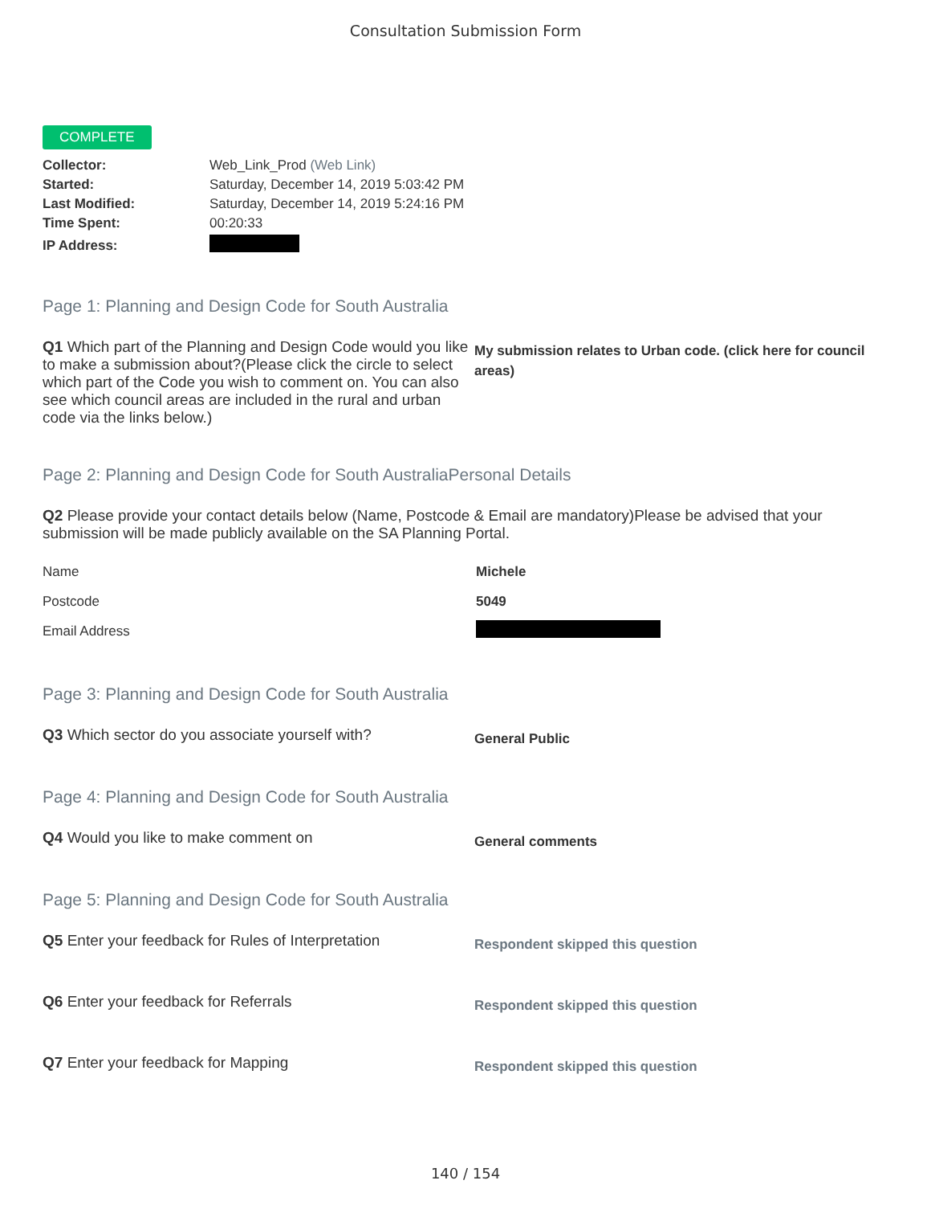Consultation Submission Form
COMPLETE
| Collector: | Web_Link_Prod (Web Link) |
| Started: | Saturday, December 14, 2019 5:03:42 PM |
| Last Modified: | Saturday, December 14, 2019 5:24:16 PM |
| Time Spent: | 00:20:33 |
| IP Address: | |
Page 1: Planning and Design Code for South Australia
Q1 Which part of the Planning and Design Code would you like to make a submission about?(Please click the circle to select which part of the Code you wish to comment on. You can also see which council areas are included in the rural and urban code via the links below.)
My submission relates to Urban code. (click here for council areas)
Page 2: Planning and Design Code for South AustraliaPersonal Details
Q2 Please provide your contact details below (Name, Postcode & Email are mandatory)Please be advised that your submission will be made publicly available on the SA Planning Portal.
| Name | Michele |
| Postcode | 5049 |
| Email Address | |
Page 3: Planning and Design Code for South Australia
Q3 Which sector do you associate yourself with?
General Public
Page 4: Planning and Design Code for South Australia
Q4 Would you like to make comment on
General comments
Page 5: Planning and Design Code for South Australia
Q5 Enter your feedback for Rules of Interpretation
Respondent skipped this question
Q6 Enter your feedback for Referrals
Respondent skipped this question
Q7 Enter your feedback for Mapping
Respondent skipped this question
140 / 154